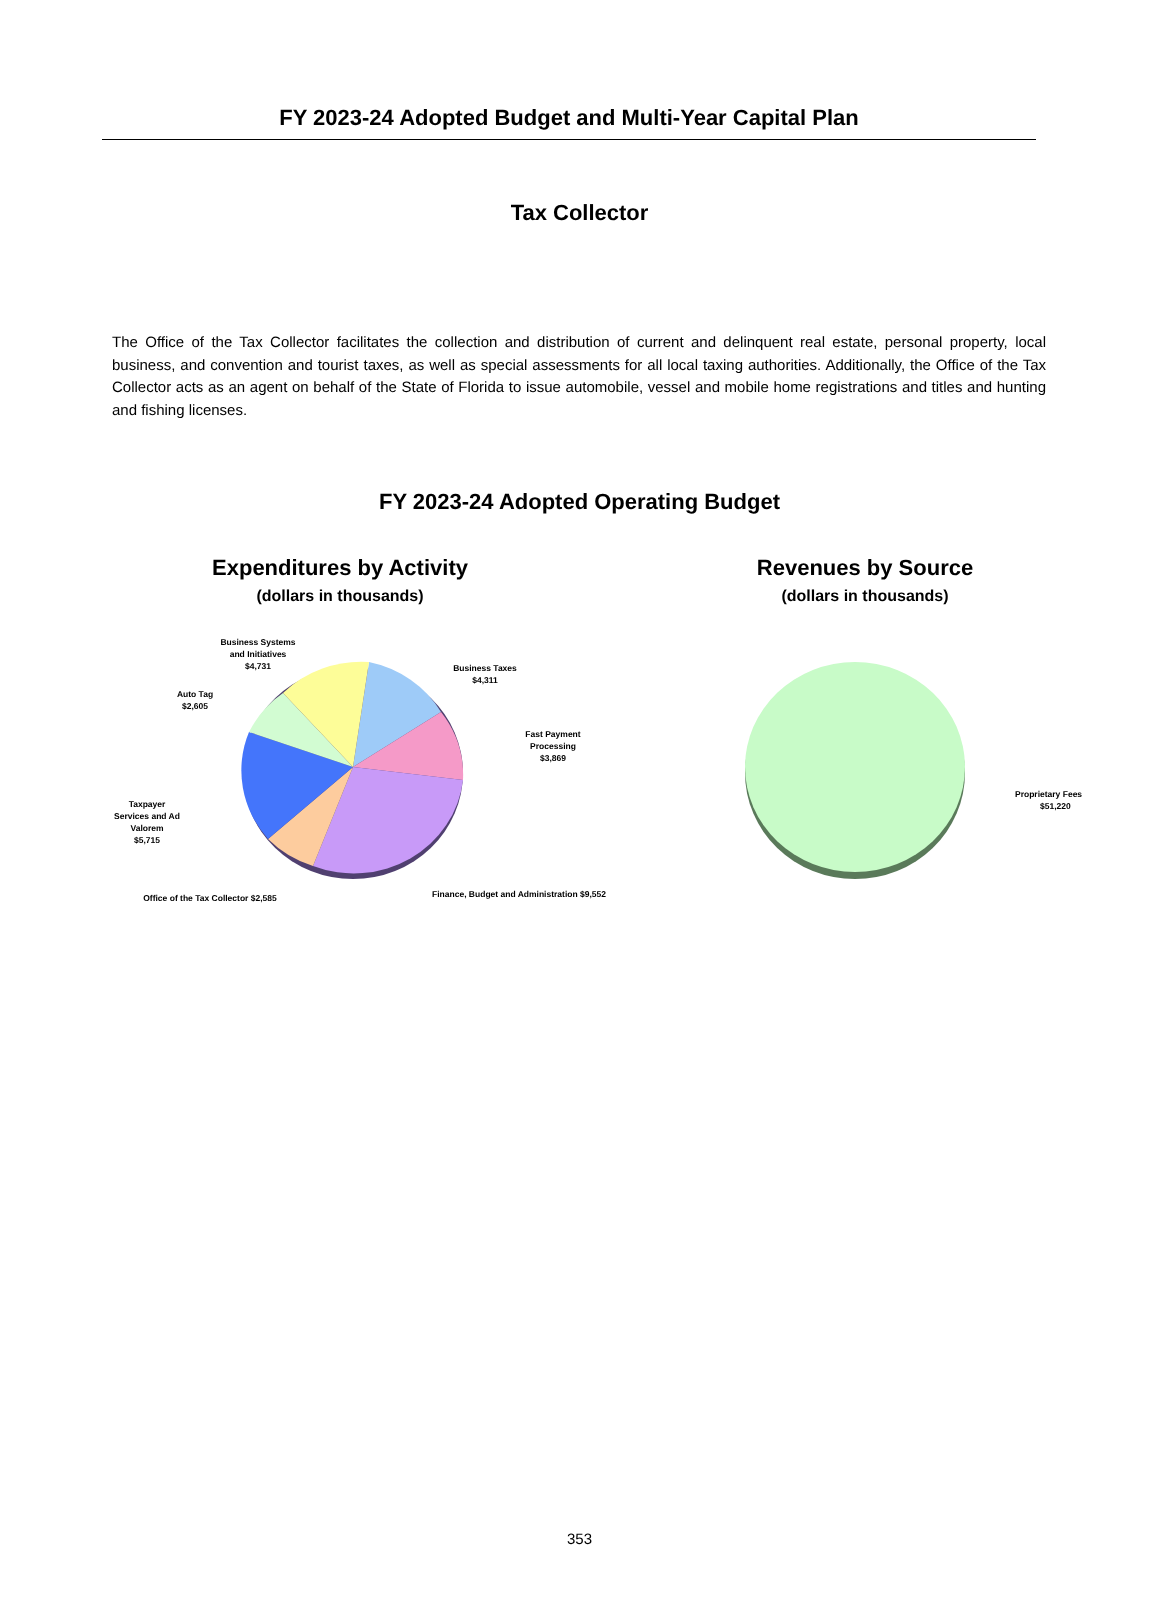FY 2023-24 Adopted Budget and Multi-Year Capital Plan
Tax Collector
The Office of the Tax Collector facilitates the collection and distribution of current and delinquent real estate, personal property, local business, and convention and tourist taxes, as well as special assessments for all local taxing authorities. Additionally, the Office of the Tax Collector acts as an agent on behalf of the State of Florida to issue automobile, vessel and mobile home registrations and titles and hunting and fishing licenses.
FY 2023-24 Adopted Operating Budget
Expenditures by Activity
(dollars in thousands)
Business Systems
and Initiatives
$4,731
Business Taxes
$4,311
Auto Tag
$2,605
Fast Payment
Processing
$3,869
Taxpayer
Services and Ad
Valorem
$5,715
Finance, Budget and Administration $9,552
Office of the Tax Collector $2,585
Revenues by Source
(dollars in thousands)
Proprietary Fees
$51,220
353